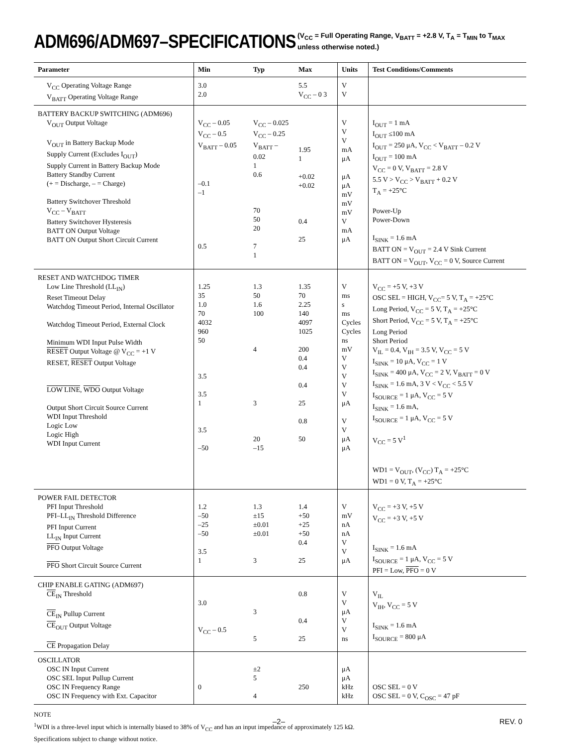ADM696/ADM697–SPECIFICATIONS
(V<sub>CC</sub> = Full Operating Range, V<sub>BATT</sub> = +2.8 V, T<sub>A</sub> = T<sub>MIN</sub> to T<sub>MAX</sub>
unless otherwise noted.)
| Parameter | Min | Typ | Max | Units | Test Conditions/Comments |
| --- | --- | --- | --- | --- | --- |
| V<sub>CC</sub> Operating Voltage Range V<sub>BATT</sub> Operating Voltage Range | 3.0 2.0 | | 5.5 V<sub>CC</sub> – 0 3 | V V | |
| BATTERY BACKUP SWITCHING (ADM696) V<sub>OUT</sub> Output Voltage V<sub>OUT</sub> in Battery Backup Mode Supply Current (Excludes I<sub>OUT</sub>) Supply Current in Battery Backup Mode Battery Standby Current (+ = Discharge, – = Charge) Battery Switchover Threshold V<sub>CC</sub> – V<sub>BATT</sub> Battery Switchover Hysteresis BATT ON Output Voltage BATT ON Output Short Circuit Current | V<sub>CC</sub> – 0.05 V<sub>CC</sub> – 0.5 V<sub>BATT</sub> – 0.05 –0.1 –1 0.5 | V<sub>CC</sub> – 0.025 V<sub>CC</sub> – 0.25 V<sub>BATT</sub> – 0.02 1 0.6 70 50 20 7 1 | 1.95 1 +0.02 +0.02 0.4 25 | V V V mA μA μA μA mV mV mV V mA μA | I<sub>OUT</sub> = 1 mA I<sub>OUT</sub> ≤100 mA I<sub>OUT</sub> = 250 μA, V<sub>CC</sub> < V<sub>BATT</sub> – 0.2 V I<sub>OUT</sub> = 100 mA V<sub>CC</sub> = 0 V, V<sub>BATT</sub> = 2.8 V 5.5 V > V<sub>CC</sub> > V<sub>BATT</sub> + 0.2 V T<sub>A</sub> = +25°C Power-Up Power-Down I<sub>SINK</sub> = 1.6 mA BATT ON = V<sub>OUT</sub> = 2.4 V Sink Current BATT ON = V<sub>OUT</sub>, V<sub>CC</sub> = 0 V, Source Current |
| RESET AND WATCHDOG TIMER Low Line Threshold (LL<sub>IN</sub>) Reset Timeout Delay Watchdog Timeout Period, Internal Oscillator Watchdog Timeout Period, External Clock Minimum WDI Input Pulse Width RESET Output Voltage @ V<sub>CC</sub> = +1 V RESET, RESET Output Voltage LOW LINE , WDO Output Voltage Output Short Circuit Source Current WDI Input Threshold Logic Low Logic High WDI Input Current | 1.25 35 1.0 70 4032 960 50 3.5 3.5 1 3.5 –50 | 1.3 50 1.6 100 4 3 20 –15 | 1.35 70 2.25 140 4097 1025 200 0.4 0.4 0.4 25 0.8 50 | V ms s ms Cycles Cycles ns mV V V V V V μA V V μA μA | V<sub>CC</sub> = +5 V, +3 V OSC SEL = HIGH, V<sub>CC</sub>= 5 V, T<sub>A</sub> = +25°C Long Period, V<sub>CC</sub> = 5 V, T<sub>A</sub> = +25°C Short Period, V<sub>CC</sub> = 5 V, T<sub>A</sub> = +25°C Long Period Short Period V<sub>IL</sub> = 0.4, V<sub>IH</sub> = 3.5 V, V<sub>CC</sub> = 5 V I<sub>SINK</sub> = 10 μA, V<sub>CC</sub> = 1 V I<sub>SINK</sub> = 400 μA, V<sub>CC</sub> = 2 V, V<sub>BATT</sub> = 0 V I<sub>SINK</sub> = 1.6 mA, 3 V < V<sub>CC</sub> < 5.5 V I<sub>SOURCE</sub> = 1 μA, V<sub>CC</sub> = 5 V I<sub>SINK</sub> = 1.6 mA, I<sub>SOURCE</sub> = 1 μA, V<sub>CC</sub> = 5 V V<sub>CC</sub> = 5 V<sup>1</sup> WD1 = V<sub>OUT</sub>, (V<sub>CC</sub>) T<sub>A</sub> = +25°C WD1 = 0 V, T<sub>A</sub> = +25°C |
| POWER FAIL DETECTOR PFI Input Threshold PFI–LL<sub>IN</sub> Threshold Difference PFI Input Current LL<sub>IN</sub> Input Current PFO Output Voltage PFO Short Circuit Source Current | 1.2 –50 –25 –50 3.5 1 | 1.3 ±15 ±0.01 ±0.01 3 | 1.4 +50 +25 +50 0.4 25 | V mV nA nA V V μA | V<sub>CC</sub> = +3 V, +5 V V<sub>CC</sub> = +3 V, +5 V I<sub>SINK</sub> = 1.6 mA I<sub>SOURCE</sub> = 1 μA, V<sub>CC</sub> = 5 V PFI = Low, PFO = 0 V |
| CHIP ENABLE GATING (ADM697) CE<sub>IN</sub> Threshold CE<sub>IN</sub> Pullup Current CE<sub>OUT</sub> Output Voltage CE Propagation Delay | 3.0 V<sub>CC</sub> – 0.5 | 3 5 | 0.8 0.4 25 | V V μA V V ns | V<sub>IL</sub> V<sub>IH</sub>, V<sub>CC</sub> = 5 V I<sub>SINK</sub> = 1.6 mA I<sub>SOURCE</sub> = 800 μA |
| OSCILLATOR OSC IN Input Current OSC SEL Input Pullup Current OSC IN Frequency Range OSC IN Frequency with Ext. Capacitor | 0 | ±2 5 4 | 250 | μA μA kHz kHz | OSC SEL = 0 V OSC SEL = 0 V, C<sub>OSC</sub> = 47 pF |
NOTE
<sup>1</sup> WDI is a three-level input which is internally biased to 38% of V<sub>CC</sub> and has an input impedance of approximately 125 kΩ.
Specifications subject to change without notice.
–2– REV. 0